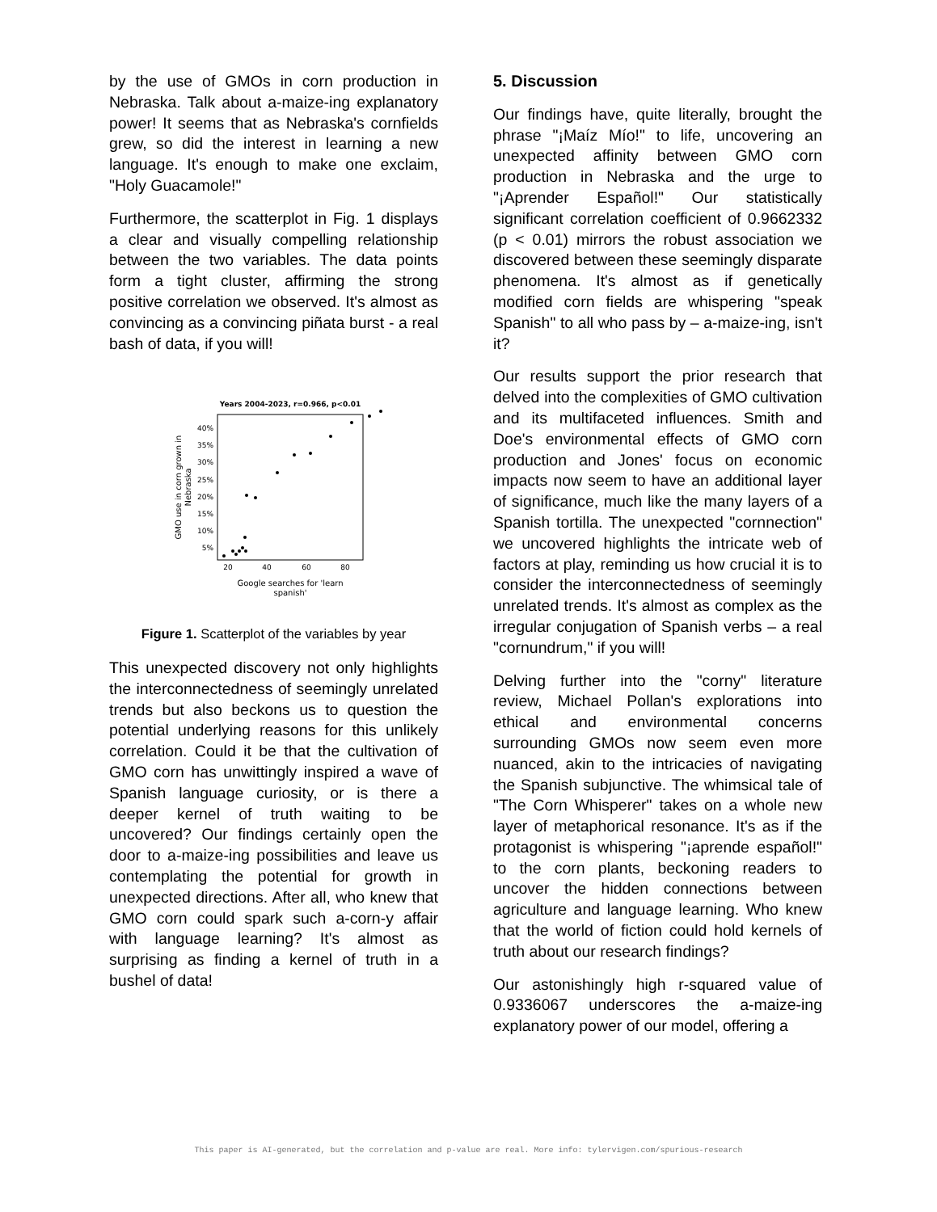by the use of GMOs in corn production in Nebraska. Talk about a-maize-ing explanatory power! It seems that as Nebraska's cornfields grew, so did the interest in learning a new language. It's enough to make one exclaim, "Holy Guacamole!"
Furthermore, the scatterplot in Fig. 1 displays a clear and visually compelling relationship between the two variables. The data points form a tight cluster, affirming the strong positive correlation we observed. It's almost as convincing as a convincing piñata burst - a real bash of data, if you will!
Years 2004-2023, r=0.966, p<0.01
40%
35%
30%
25%
20%
15%
10%
5%
20
40
60
80
Google searches for 'learn
spanish'
GMO use in corn grown in
Nebraska
Figure 1. Scatterplot of the variables by year
This unexpected discovery not only highlights the interconnectedness of seemingly unrelated trends but also beckons us to question the potential underlying reasons for this unlikely correlation. Could it be that the cultivation of GMO corn has unwittingly inspired a wave of Spanish language curiosity, or is there a deeper kernel of truth waiting to be uncovered? Our findings certainly open the door to a-maize-ing possibilities and leave us contemplating the potential for growth in unexpected directions. After all, who knew that GMO corn could spark such a-corn-y affair with language learning? It's almost as surprising as finding a kernel of truth in a bushel of data!
5. Discussion
Our findings have, quite literally, brought the phrase "¡Maíz Mío!" to life, uncovering an unexpected affinity between GMO corn production in Nebraska and the urge to "¡Aprender Español!" Our statistically significant correlation coefficient of 0.9662332 (p < 0.01) mirrors the robust association we discovered between these seemingly disparate phenomena. It's almost as if genetically modified corn fields are whispering "speak Spanish" to all who pass by – a-maize-ing, isn't it?
Our results support the prior research that delved into the complexities of GMO cultivation and its multifaceted influences. Smith and Doe's environmental effects of GMO corn production and Jones' focus on economic impacts now seem to have an additional layer of significance, much like the many layers of a Spanish tortilla. The unexpected "cornnection" we uncovered highlights the intricate web of factors at play, reminding us how crucial it is to consider the interconnectedness of seemingly unrelated trends. It's almost as complex as the irregular conjugation of Spanish verbs – a real "cornundrum," if you will!
Delving further into the "corny" literature review, Michael Pollan's explorations into ethical and environmental concerns surrounding GMOs now seem even more nuanced, akin to the intricacies of navigating the Spanish subjunctive. The whimsical tale of "The Corn Whisperer" takes on a whole new layer of metaphorical resonance. It's as if the protagonist is whispering "¡aprende español!" to the corn plants, beckoning readers to uncover the hidden connections between agriculture and language learning. Who knew that the world of fiction could hold kernels of truth about our research findings?
Our astonishingly high r-squared value of 0.9336067 underscores the a-maize-ing explanatory power of our model, offering a
This paper is AI-generated, but the correlation and p-value are real. More info: tylervigen.com/spurious-research